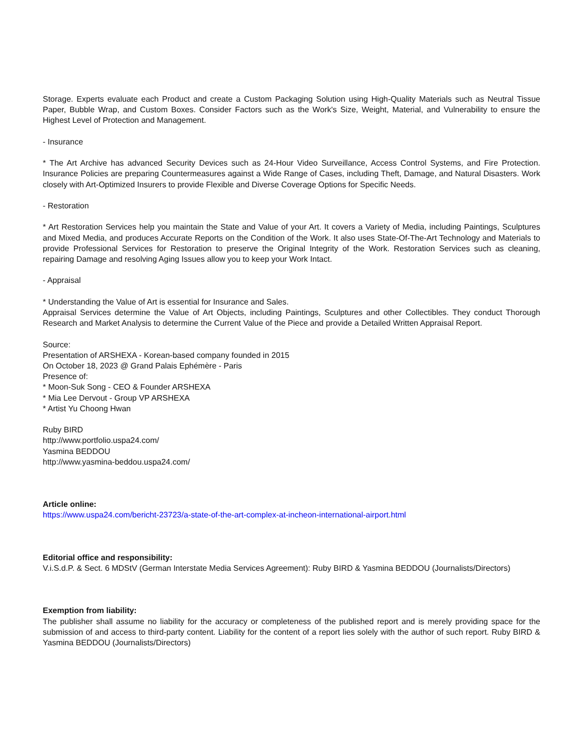Storage. Experts evaluate each Product and create a Custom Packaging Solution using High-Quality Materials such as Neutral Tissue Paper, Bubble Wrap, and Custom Boxes. Consider Factors such as the Work's Size, Weight, Material, and Vulnerability to ensure the Highest Level of Protection and Management.
- Insurance
* The Art Archive has advanced Security Devices such as 24-Hour Video Surveillance, Access Control Systems, and Fire Protection. Insurance Policies are preparing Countermeasures against a Wide Range of Cases, including Theft, Damage, and Natural Disasters. Work closely with Art-Optimized Insurers to provide Flexible and Diverse Coverage Options for Specific Needs.
- Restoration
* Art Restoration Services help you maintain the State and Value of your Art. It covers a Variety of Media, including Paintings, Sculptures and Mixed Media, and produces Accurate Reports on the Condition of the Work. It also uses State-Of-The-Art Technology and Materials to provide Professional Services for Restoration to preserve the Original Integrity of the Work. Restoration Services such as cleaning, repairing Damage and resolving Aging Issues allow you to keep your Work Intact.
- Appraisal
* Understanding the Value of Art is essential for Insurance and Sales.
Appraisal Services determine the Value of Art Objects, including Paintings, Sculptures and other Collectibles. They conduct Thorough Research and Market Analysis to determine the Current Value of the Piece and provide a Detailed Written Appraisal Report.
Source:
Presentation of ARSHEXA - Korean-based company founded in 2015
On October 18, 2023 @ Grand Palais Ephémère - Paris
Presence of:
* Moon-Suk Song - CEO & Founder ARSHEXA
* Mia Lee Dervout - Group VP ARSHEXA
* Artist Yu Choong Hwan
Ruby BIRD
http://www.portfolio.uspa24.com/
Yasmina BEDDOU
http://www.yasmina-beddou.uspa24.com/
Article online:
https://www.uspa24.com/bericht-23723/a-state-of-the-art-complex-at-incheon-international-airport.html
Editorial office and responsibility:
V.i.S.d.P. & Sect. 6 MDStV (German Interstate Media Services Agreement): Ruby BIRD & Yasmina BEDDOU (Journalists/Directors)
Exemption from liability:
The publisher shall assume no liability for the accuracy or completeness of the published report and is merely providing space for the submission of and access to third-party content. Liability for the content of a report lies solely with the author of such report. Ruby BIRD & Yasmina BEDDOU (Journalists/Directors)